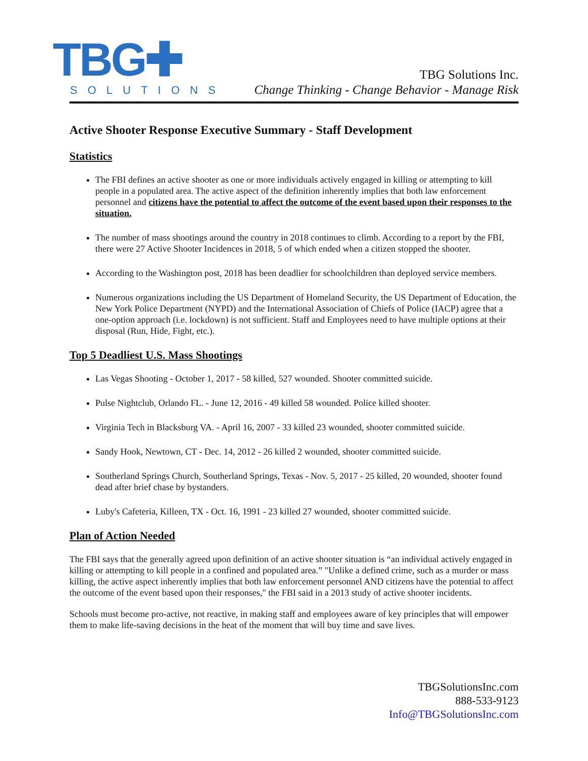TBG✚
SOLUTIONS
TBG Solutions Inc.
Change Thinking - Change Behavior - Manage Risk
Active Shooter Response Executive Summary - Staff Development
Statistics
The FBI defines an active shooter as one or more individuals actively engaged in killing or attempting to kill people in a populated area. The active aspect of the definition inherently implies that both law enforcement personnel and citizens have the potential to affect the outcome of the event based upon their responses to the situation.
The number of mass shootings around the country in 2018 continues to climb. According to a report by the FBI, there were 27 Active Shooter Incidences in 2018, 5 of which ended when a citizen stopped the shooter.
According to the Washington post, 2018 has been deadlier for schoolchildren than deployed service members.
Numerous organizations including the US Department of Homeland Security, the US Department of Education, the New York Police Department (NYPD) and the International Association of Chiefs of Police (IACP) agree that a one-option approach (i.e. lockdown) is not sufficient. Staff and Employees need to have multiple options at their disposal (Run, Hide, Fight, etc.).
Top 5 Deadliest U.S. Mass Shootings
Las Vegas Shooting - October 1, 2017 - 58 killed, 527 wounded. Shooter committed suicide.
Pulse Nightclub, Orlando FL. - June 12, 2016 - 49 killed 58 wounded. Police killed shooter.
Virginia Tech in Blacksburg VA. - April 16, 2007 - 33 killed 23 wounded, shooter committed suicide.
Sandy Hook, Newtown, CT - Dec. 14, 2012 - 26 killed 2 wounded, shooter committed suicide.
Southerland Springs Church, Southerland Springs, Texas - Nov. 5, 2017 - 25 killed, 20 wounded, shooter found dead after brief chase by bystanders.
Luby's Cafeteria, Killeen, TX - Oct. 16, 1991 - 23 killed 27 wounded, shooter committed suicide.
Plan of Action Needed
The FBI says that the generally agreed upon definition of an active shooter situation is “an individual actively engaged in killing or attempting to kill people in a confined and populated area.” "Unlike a defined crime, such as a murder or mass killing, the active aspect inherently implies that both law enforcement personnel AND citizens have the potential to affect the outcome of the event based upon their responses," the FBI said in a 2013 study of active shooter incidents.
Schools must become pro-active, not reactive, in making staff and employees aware of key principles that will empower them to make life-saving decisions in the heat of the moment that will buy time and save lives.
TBGSolutionsInc.com
888-533-9123
Info@TBGSolutionsInc.com